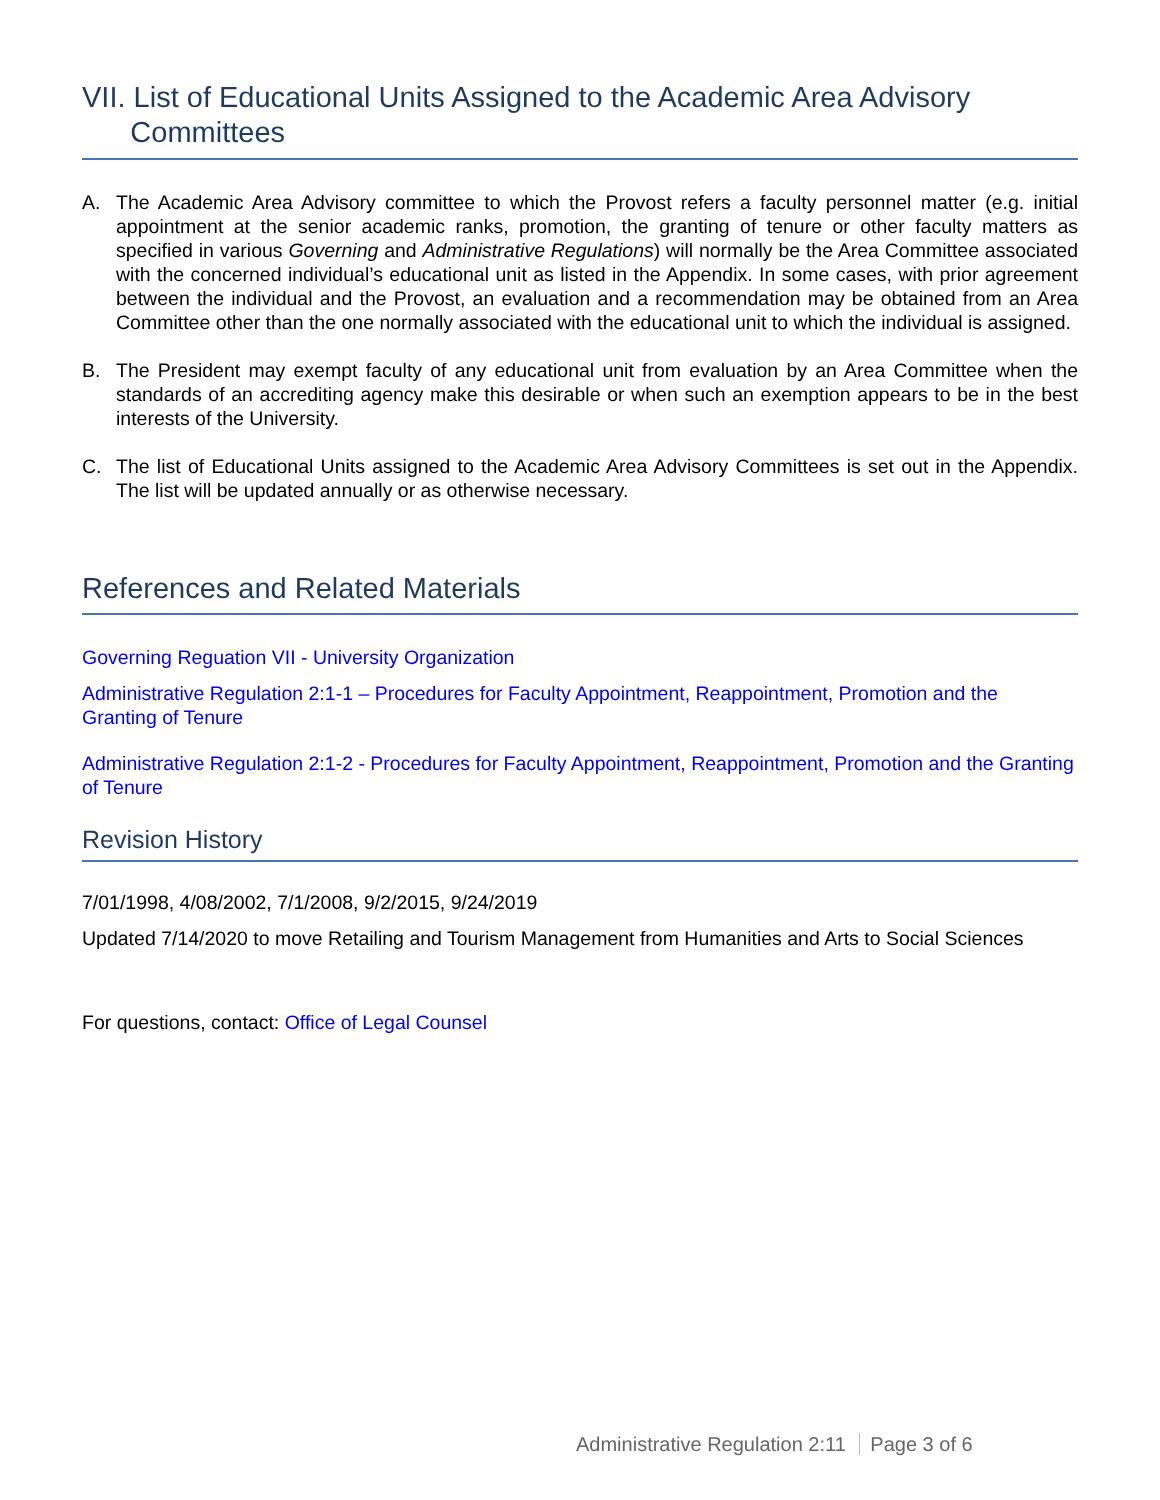VII. List of Educational Units Assigned to the Academic Area Advisory
Committees
A. The Academic Area Advisory committee to which the Provost refers a faculty personnel matter (e.g. initial appointment at the senior academic ranks, promotion, the granting of tenure or other faculty matters as specified in various Governing and Administrative Regulations) will normally be the Area Committee associated with the concerned individual’s educational unit as listed in the Appendix. In some cases, with prior agreement between the individual and the Provost, an evaluation and a recommendation may be obtained from an Area Committee other than the one normally associated with the educational unit to which the individual is assigned.
B. The President may exempt faculty of any educational unit from evaluation by an Area Committee when the standards of an accrediting agency make this desirable or when such an exemption appears to be in the best interests of the University.
C. The list of Educational Units assigned to the Academic Area Advisory Committees is set out in the Appendix. The list will be updated annually or as otherwise necessary.
References and Related Materials
Governing Reguation VII - University Organization
Administrative Regulation 2:1-1 – Procedures for Faculty Appointment, Reappointment, Promotion and the Granting of Tenure
Administrative Regulation 2:1-2 - Procedures for Faculty Appointment, Reappointment, Promotion and the Granting of Tenure
Revision History
7/01/1998, 4/08/2002, 7/1/2008, 9/2/2015, 9/24/2019
Updated 7/14/2020 to move Retailing and Tourism Management from Humanities and Arts to Social Sciences
For questions, contact: Office of Legal Counsel
Administrative Regulation 2:11 Page 3 of 6